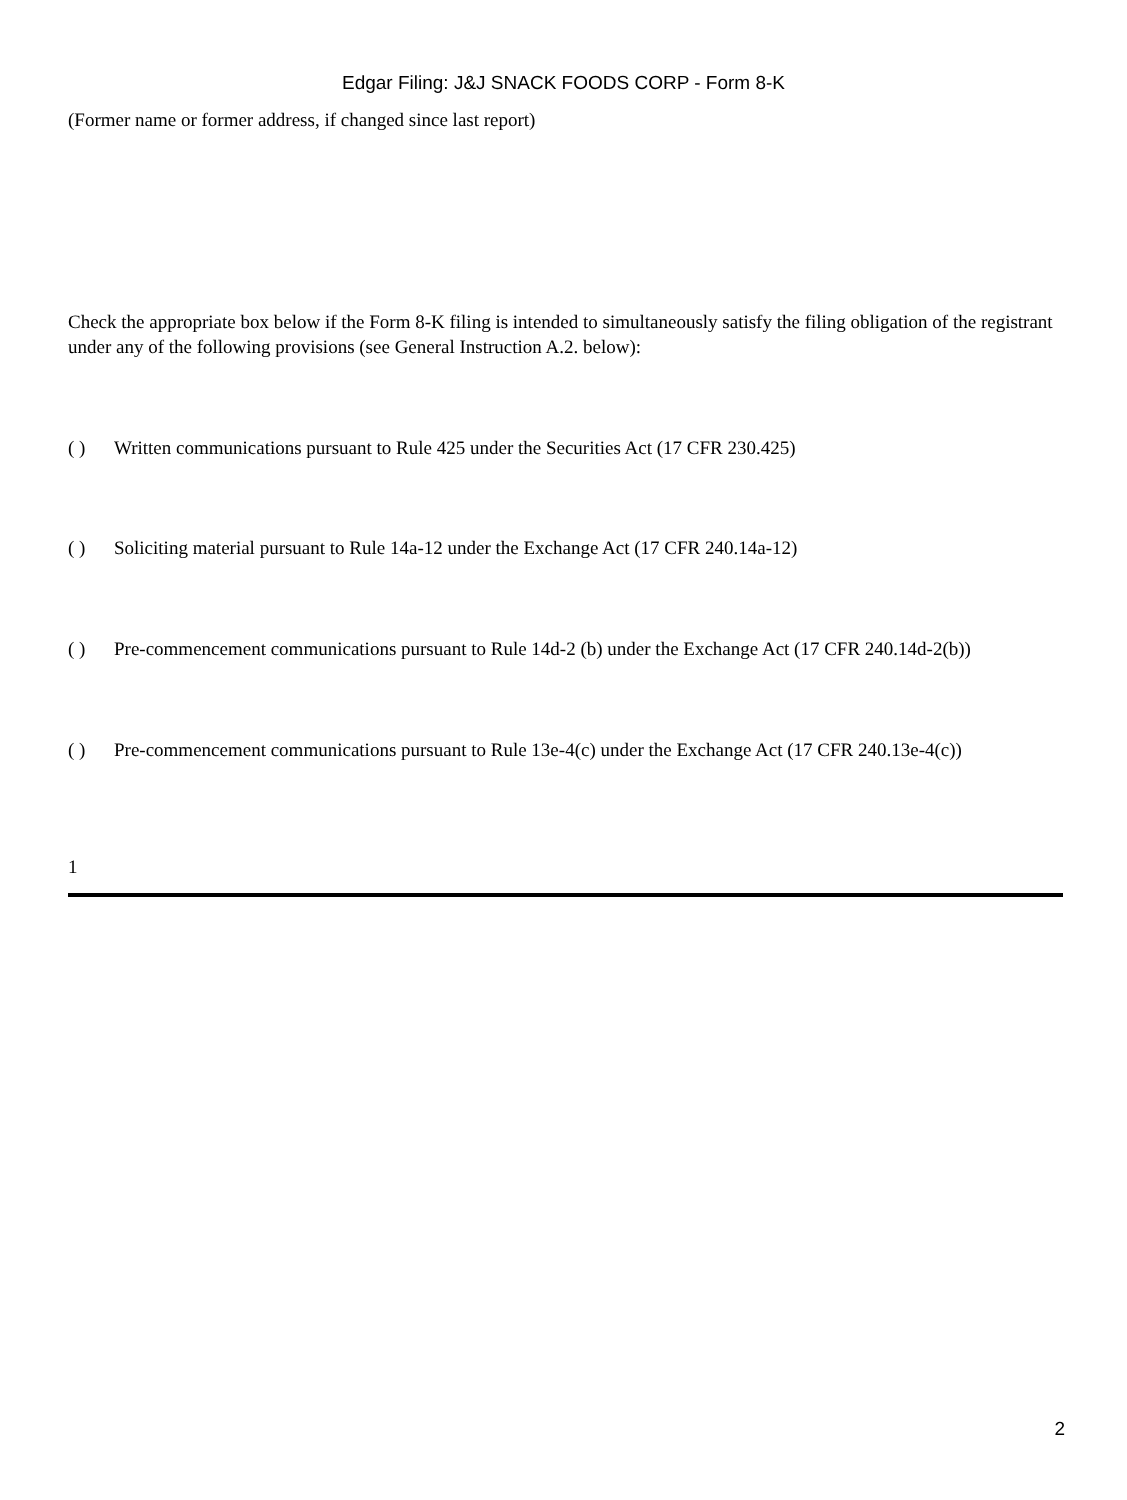Edgar Filing: J&J SNACK FOODS CORP - Form 8-K
(Former name or former address, if changed since last report)
Check the appropriate box below if the Form 8-K filing is intended to simultaneously satisfy the filing obligation of the registrant under any of the following provisions (see General Instruction A.2. below):
( ) Written communications pursuant to Rule 425 under the Securities Act (17 CFR 230.425)
( ) Soliciting material pursuant to Rule 14a-12 under the Exchange Act (17 CFR 240.14a-12)
( ) Pre-commencement communications pursuant to Rule 14d-2 (b) under the Exchange Act (17 CFR 240.14d-2(b))
( ) Pre-commencement communications pursuant to Rule 13e-4(c) under the Exchange Act (17 CFR 240.13e-4(c))
1
2